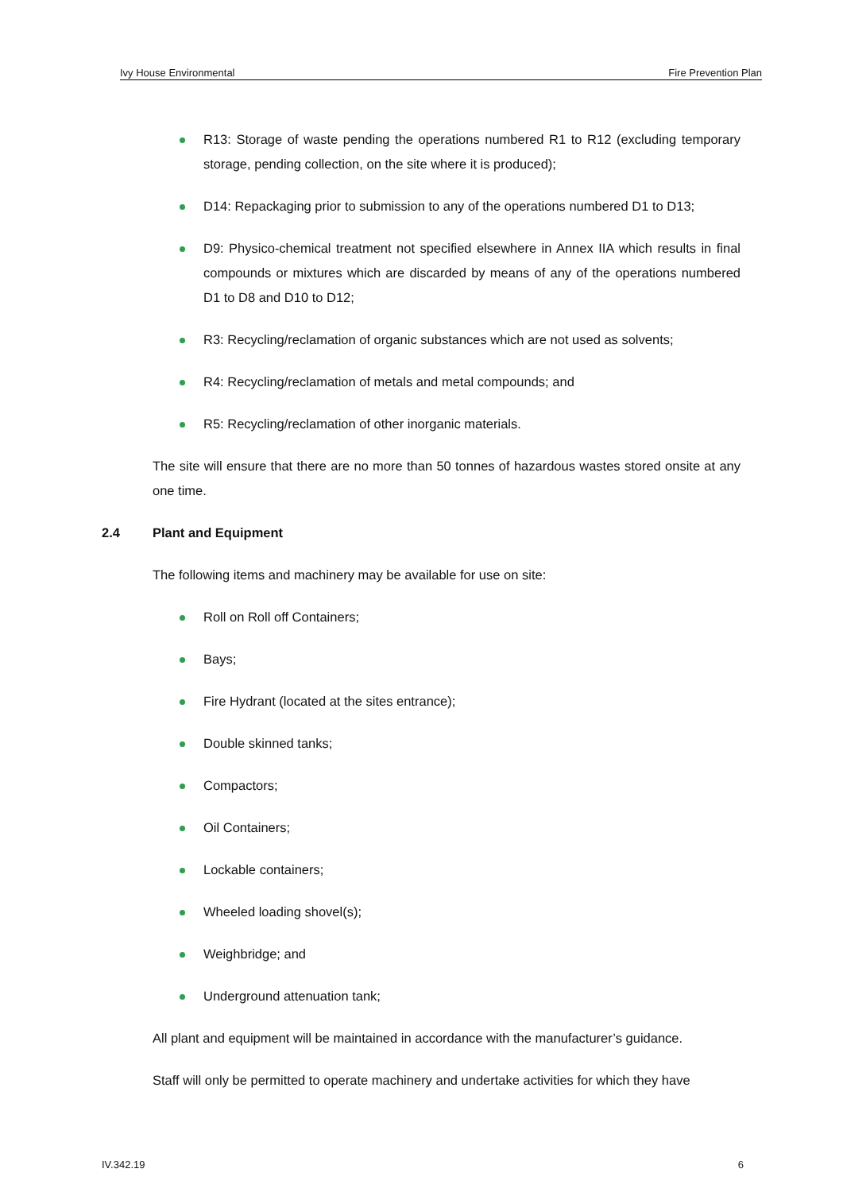Ivy House Environmental Fire Prevention Plan
R13: Storage of waste pending the operations numbered R1 to R12 (excluding temporary storage, pending collection, on the site where it is produced);
D14: Repackaging prior to submission to any of the operations numbered D1 to D13;
D9: Physico-chemical treatment not specified elsewhere in Annex IIA which results in final compounds or mixtures which are discarded by means of any of the operations numbered D1 to D8 and D10 to D12;
R3: Recycling/reclamation of organic substances which are not used as solvents;
R4: Recycling/reclamation of metals and metal compounds; and
R5: Recycling/reclamation of other inorganic materials.
The site will ensure that there are no more than 50 tonnes of hazardous wastes stored onsite at any one time.
2.4 Plant and Equipment
The following items and machinery may be available for use on site:
Roll on Roll off Containers;
Bays;
Fire Hydrant (located at the sites entrance);
Double skinned tanks;
Compactors;
Oil Containers;
Lockable containers;
Wheeled loading shovel(s);
Weighbridge; and
Underground attenuation tank;
All plant and equipment will be maintained in accordance with the manufacturer’s guidance.
Staff will only be permitted to operate machinery and undertake activities for which they have
IV.342.19 6